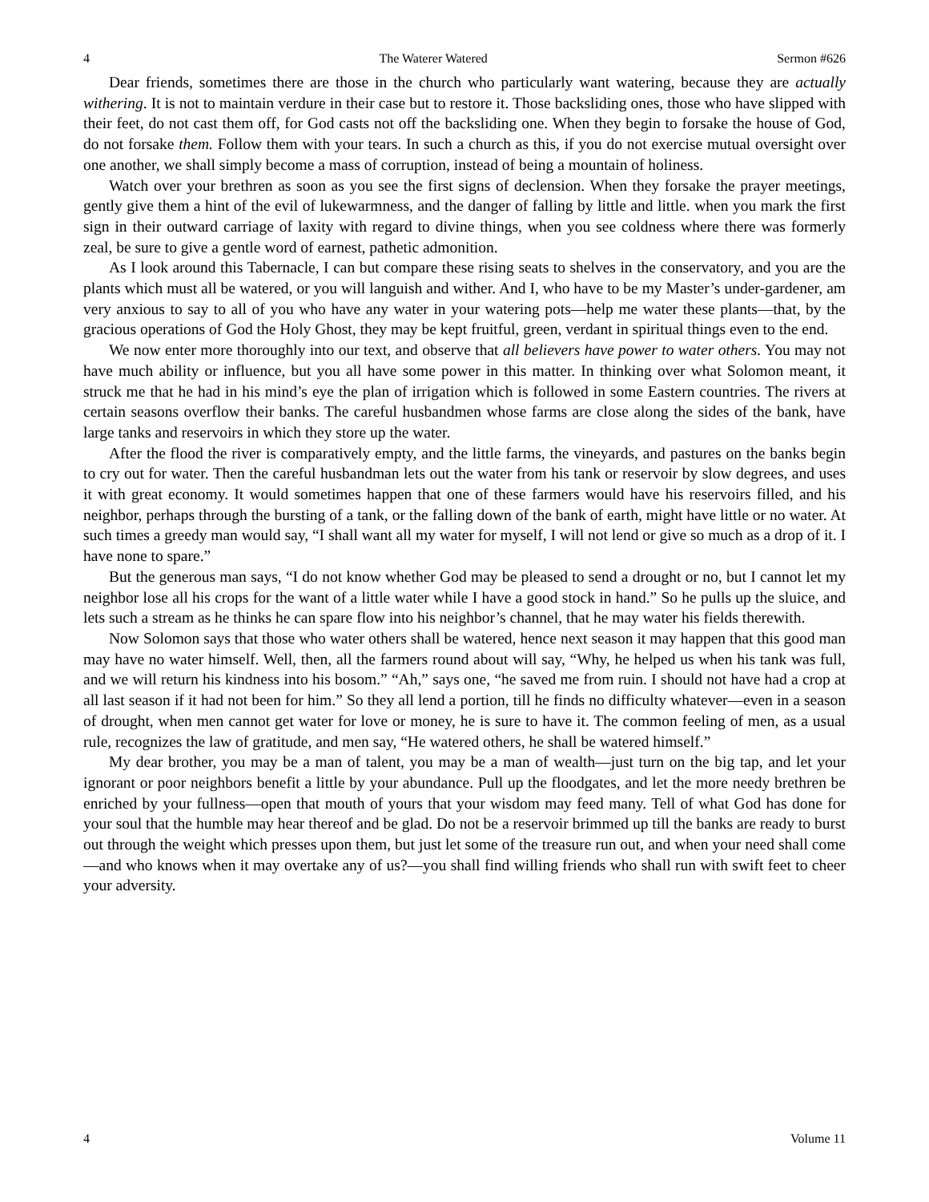4 The Waterer Watered Sermon #626
Dear friends, sometimes there are those in the church who particularly want watering, because they are actually withering. It is not to maintain verdure in their case but to restore it. Those backsliding ones, those who have slipped with their feet, do not cast them off, for God casts not off the backsliding one. When they begin to forsake the house of God, do not forsake them. Follow them with your tears. In such a church as this, if you do not exercise mutual oversight over one another, we shall simply become a mass of corruption, instead of being a mountain of holiness.
Watch over your brethren as soon as you see the first signs of declension. When they forsake the prayer meetings, gently give them a hint of the evil of lukewarmness, and the danger of falling by little and little. when you mark the first sign in their outward carriage of laxity with regard to divine things, when you see coldness where there was formerly zeal, be sure to give a gentle word of earnest, pathetic admonition.
As I look around this Tabernacle, I can but compare these rising seats to shelves in the conservatory, and you are the plants which must all be watered, or you will languish and wither. And I, who have to be my Master’s under-gardener, am very anxious to say to all of you who have any water in your watering pots—help me water these plants—that, by the gracious operations of God the Holy Ghost, they may be kept fruitful, green, verdant in spiritual things even to the end.
We now enter more thoroughly into our text, and observe that all believers have power to water others. You may not have much ability or influence, but you all have some power in this matter. In thinking over what Solomon meant, it struck me that he had in his mind’s eye the plan of irrigation which is followed in some Eastern countries. The rivers at certain seasons overflow their banks. The careful husbandmen whose farms are close along the sides of the bank, have large tanks and reservoirs in which they store up the water.
After the flood the river is comparatively empty, and the little farms, the vineyards, and pastures on the banks begin to cry out for water. Then the careful husbandman lets out the water from his tank or reservoir by slow degrees, and uses it with great economy. It would sometimes happen that one of these farmers would have his reservoirs filled, and his neighbor, perhaps through the bursting of a tank, or the falling down of the bank of earth, might have little or no water. At such times a greedy man would say, “I shall want all my water for myself, I will not lend or give so much as a drop of it. I have none to spare.”
But the generous man says, “I do not know whether God may be pleased to send a drought or no, but I cannot let my neighbor lose all his crops for the want of a little water while I have a good stock in hand.” So he pulls up the sluice, and lets such a stream as he thinks he can spare flow into his neighbor’s channel, that he may water his fields therewith.
Now Solomon says that those who water others shall be watered, hence next season it may happen that this good man may have no water himself. Well, then, all the farmers round about will say, “Why, he helped us when his tank was full, and we will return his kindness into his bosom.” “Ah,” says one, “he saved me from ruin. I should not have had a crop at all last season if it had not been for him.” So they all lend a portion, till he finds no difficulty whatever—even in a season of drought, when men cannot get water for love or money, he is sure to have it. The common feeling of men, as a usual rule, recognizes the law of gratitude, and men say, “He watered others, he shall be watered himself.”
My dear brother, you may be a man of talent, you may be a man of wealth—just turn on the big tap, and let your ignorant or poor neighbors benefit a little by your abundance. Pull up the floodgates, and let the more needy brethren be enriched by your fullness—open that mouth of yours that your wisdom may feed many. Tell of what God has done for your soul that the humble may hear thereof and be glad. Do not be a reservoir brimmed up till the banks are ready to burst out through the weight which presses upon them, but just let some of the treasure run out, and when your need shall come—and who knows when it may overtake any of us?—you shall find willing friends who shall run with swift feet to cheer your adversity.
4 Volume 11